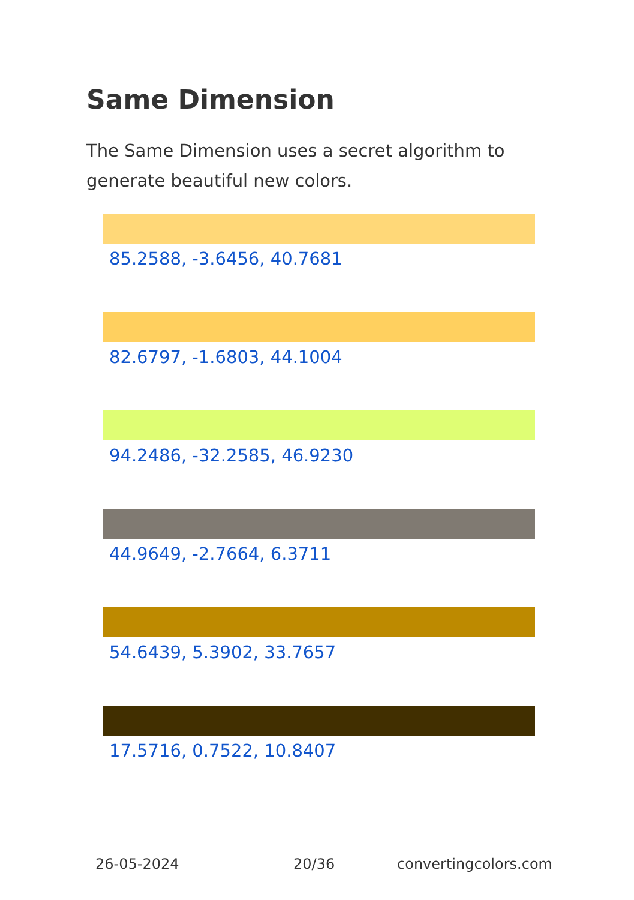Same Dimension
The Same Dimension uses a secret algorithm to generate beautiful new colors.
85.2588, -3.6456, 40.7681
82.6797, -1.6803, 44.1004
94.2486, -32.2585, 46.9230
44.9649, -2.7664, 6.3711
54.6439, 5.3902, 33.7657
17.5716, 0.7522, 10.8407
26-05-2024 20/36 convertingcolors.com